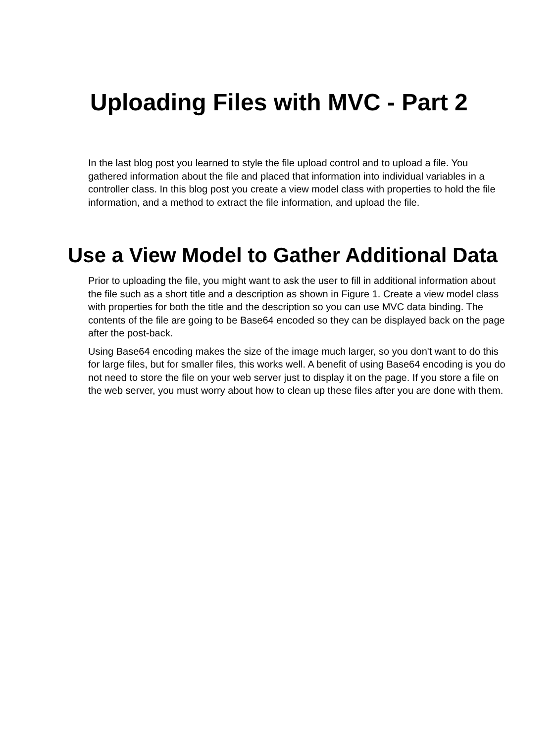Uploading Files with MVC - Part 2
In the last blog post you learned to style the file upload control and to upload a file. You gathered information about the file and placed that information into individual variables in a controller class. In this blog post you create a view model class with properties to hold the file information, and a method to extract the file information, and upload the file.
Use a View Model to Gather Additional Data
Prior to uploading the file, you might want to ask the user to fill in additional information about the file such as a short title and a description as shown in Figure 1. Create a view model class with properties for both the title and the description so you can use MVC data binding. The contents of the file are going to be Base64 encoded so they can be displayed back on the page after the post-back.
Using Base64 encoding makes the size of the image much larger, so you don't want to do this for large files, but for smaller files, this works well. A benefit of using Base64 encoding is you do not need to store the file on your web server just to display it on the page. If you store a file on the web server, you must worry about how to clean up these files after you are done with them.